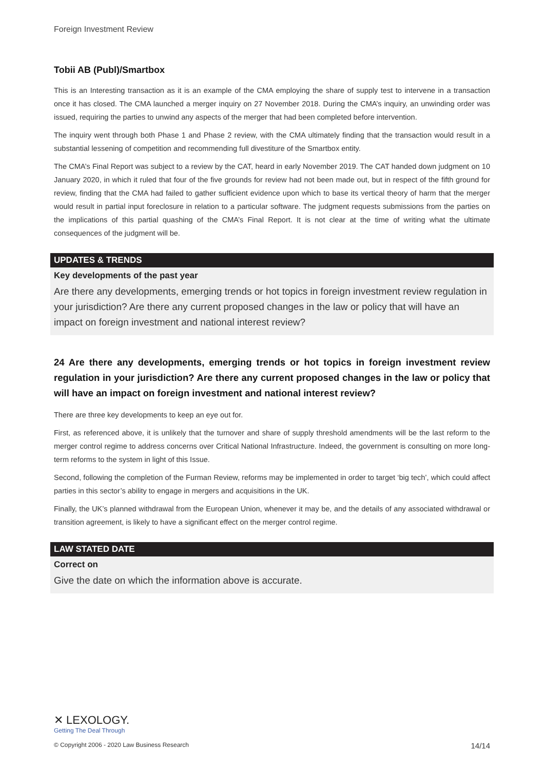Foreign Investment Review
Tobii AB (Publ)/Smartbox
This is an Interesting transaction as it is an example of the CMA employing the share of supply test to intervene in a transaction once it has closed. The CMA launched a merger inquiry on 27 November 2018. During the CMA’s inquiry, an unwinding order was issued, requiring the parties to unwind any aspects of the merger that had been completed before intervention.
The inquiry went through both Phase 1 and Phase 2 review, with the CMA ultimately finding that the transaction would result in a substantial lessening of competition and recommending full divestiture of the Smartbox entity.
The CMA’s Final Report was subject to a review by the CAT, heard in early November 2019. The CAT handed down judgment on 10 January 2020, in which it ruled that four of the five grounds for review had not been made out, but in respect of the fifth ground for review, finding that the CMA had failed to gather sufficient evidence upon which to base its vertical theory of harm that the merger would result in partial input foreclosure in relation to a particular software. The judgment requests submissions from the parties on the implications of this partial quashing of the CMA’s Final Report. It is not clear at the time of writing what the ultimate consequences of the judgment will be.
UPDATES & TRENDS
Key developments of the past year
Are there any developments, emerging trends or hot topics in foreign investment review regulation in your jurisdiction? Are there any current proposed changes in the law or policy that will have an impact on foreign investment and national interest review?
24 Are there any developments, emerging trends or hot topics in foreign investment review regulation in your jurisdiction? Are there any current proposed changes in the law or policy that will have an impact on foreign investment and national interest review?
There are three key developments to keep an eye out for.
First, as referenced above, it is unlikely that the turnover and share of supply threshold amendments will be the last reform to the merger control regime to address concerns over Critical National Infrastructure. Indeed, the government is consulting on more long-term reforms to the system in light of this Issue.
Second, following the completion of the Furman Review, reforms may be implemented in order to target ‘big tech’, which could affect parties in this sector’s ability to engage in mergers and acquisitions in the UK.
Finally, the UK’s planned withdrawal from the European Union, whenever it may be, and the details of any associated withdrawal or transition agreement, is likely to have a significant effect on the merger control regime.
LAW STATED DATE
Correct on
Give the date on which the information above is accurate.
✕ LEXOLOGY.
Getting The Deal Through
© Copyright 2006 - 2020 Law Business Research 14/14